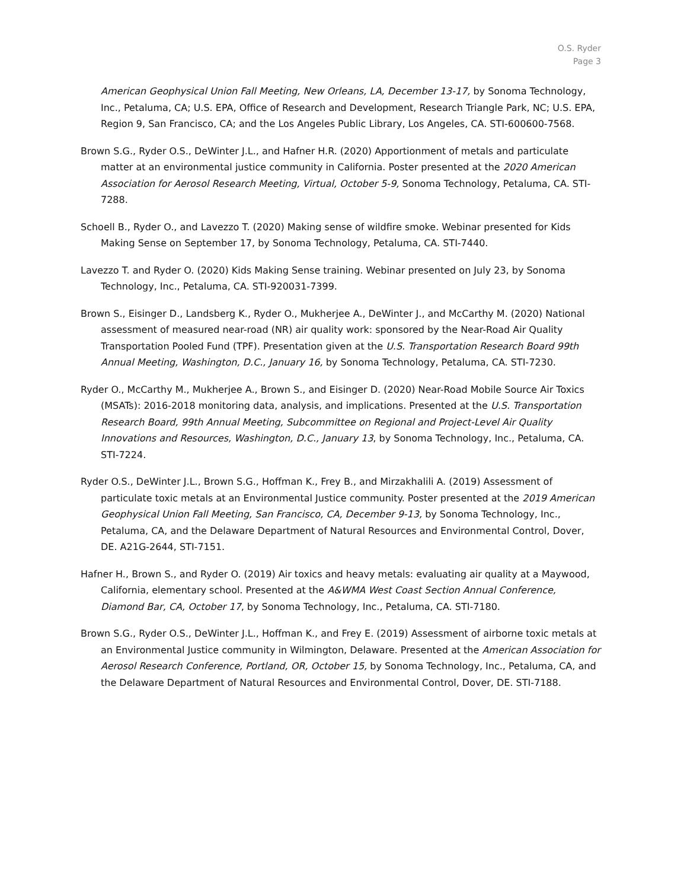O.S. Ryder
Page 3
American Geophysical Union Fall Meeting, New Orleans, LA, December 13-17, by Sonoma Technology, Inc., Petaluma, CA; U.S. EPA, Office of Research and Development, Research Triangle Park, NC; U.S. EPA, Region 9, San Francisco, CA; and the Los Angeles Public Library, Los Angeles, CA. STI-600600-7568.
Brown S.G., Ryder O.S., DeWinter J.L., and Hafner H.R. (2020) Apportionment of metals and particulate matter at an environmental justice community in California. Poster presented at the 2020 American Association for Aerosol Research Meeting, Virtual, October 5-9, Sonoma Technology, Petaluma, CA. STI-7288.
Schoell B., Ryder O., and Lavezzo T. (2020) Making sense of wildfire smoke. Webinar presented for Kids Making Sense on September 17, by Sonoma Technology, Petaluma, CA. STI-7440.
Lavezzo T. and Ryder O. (2020) Kids Making Sense training. Webinar presented on July 23, by Sonoma Technology, Inc., Petaluma, CA. STI-920031-7399.
Brown S., Eisinger D., Landsberg K., Ryder O., Mukherjee A., DeWinter J., and McCarthy M. (2020) National assessment of measured near-road (NR) air quality work: sponsored by the Near-Road Air Quality Transportation Pooled Fund (TPF). Presentation given at the U.S. Transportation Research Board 99th Annual Meeting, Washington, D.C., January 16, by Sonoma Technology, Petaluma, CA. STI-7230.
Ryder O., McCarthy M., Mukherjee A., Brown S., and Eisinger D. (2020) Near-Road Mobile Source Air Toxics (MSATs): 2016-2018 monitoring data, analysis, and implications. Presented at the U.S. Transportation Research Board, 99th Annual Meeting, Subcommittee on Regional and Project-Level Air Quality Innovations and Resources, Washington, D.C., January 13, by Sonoma Technology, Inc., Petaluma, CA. STI-7224.
Ryder O.S., DeWinter J.L., Brown S.G., Hoffman K., Frey B., and Mirzakhalili A. (2019) Assessment of particulate toxic metals at an Environmental Justice community. Poster presented at the 2019 American Geophysical Union Fall Meeting, San Francisco, CA, December 9-13, by Sonoma Technology, Inc., Petaluma, CA, and the Delaware Department of Natural Resources and Environmental Control, Dover, DE. A21G-2644, STI-7151.
Hafner H., Brown S., and Ryder O. (2019) Air toxics and heavy metals: evaluating air quality at a Maywood, California, elementary school. Presented at the A&WMA West Coast Section Annual Conference, Diamond Bar, CA, October 17, by Sonoma Technology, Inc., Petaluma, CA. STI-7180.
Brown S.G., Ryder O.S., DeWinter J.L., Hoffman K., and Frey E. (2019) Assessment of airborne toxic metals at an Environmental Justice community in Wilmington, Delaware. Presented at the American Association for Aerosol Research Conference, Portland, OR, October 15, by Sonoma Technology, Inc., Petaluma, CA, and the Delaware Department of Natural Resources and Environmental Control, Dover, DE. STI-7188.